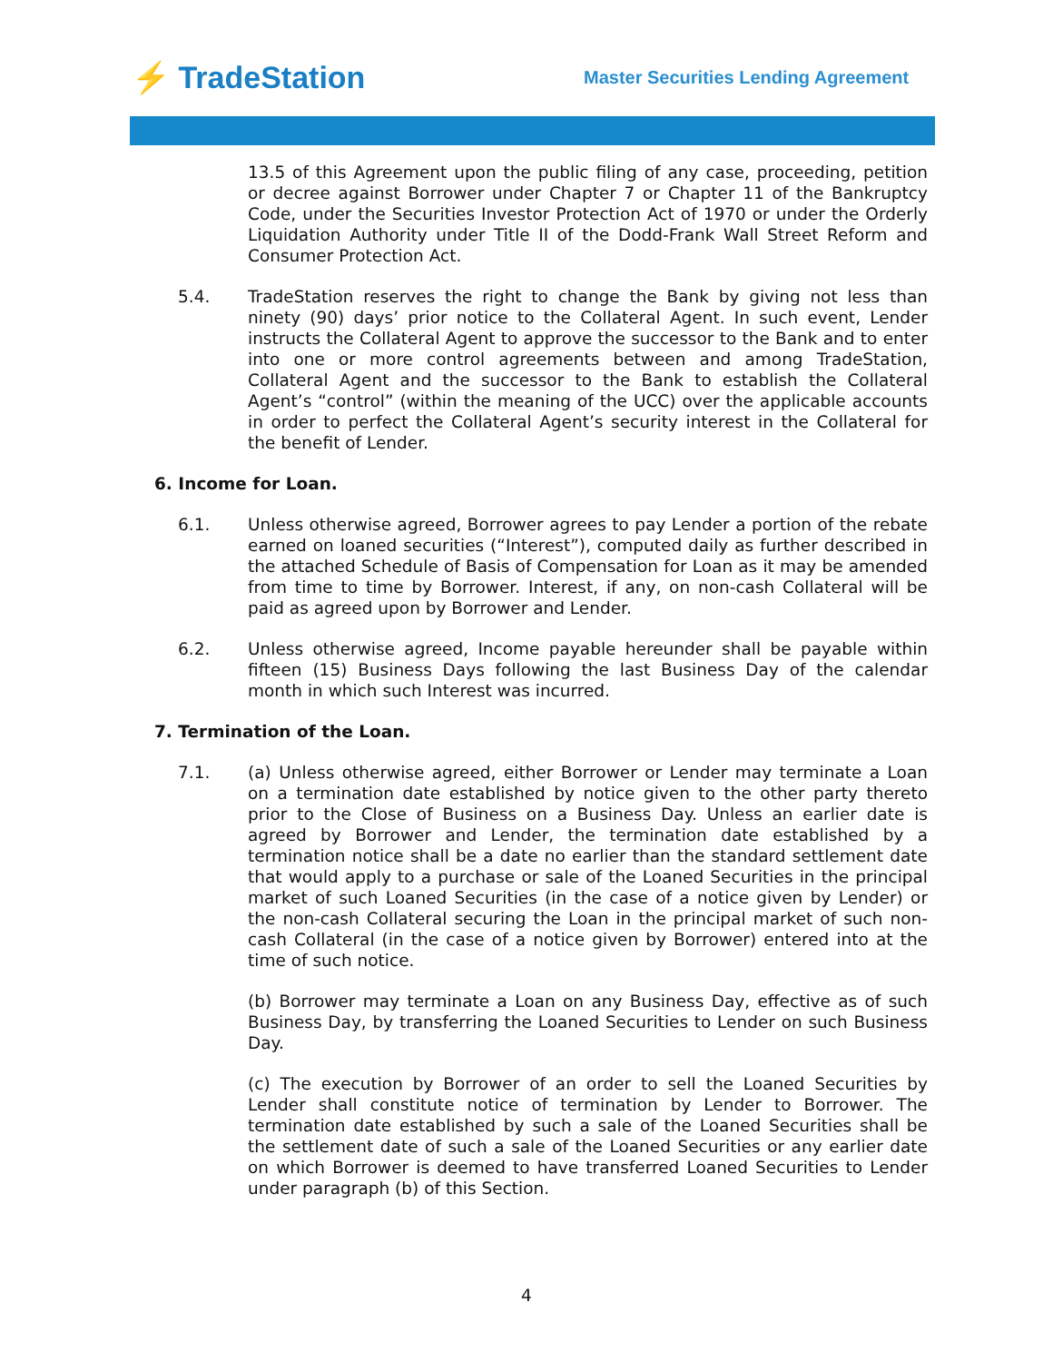⚡ TradeStation
Master Securities Lending Agreement
13.5 of this Agreement upon the public filing of any case, proceeding, petition or decree against Borrower under Chapter 7 or Chapter 11 of the Bankruptcy Code, under the Securities Investor Protection Act of 1970 or under the Orderly Liquidation Authority under Title II of the Dodd-Frank Wall Street Reform and Consumer Protection Act.
5.4. TradeStation reserves the right to change the Bank by giving not less than ninety (90) days’ prior notice to the Collateral Agent. In such event, Lender instructs the Collateral Agent to approve the successor to the Bank and to enter into one or more control agreements between and among TradeStation, Collateral Agent and the successor to the Bank to establish the Collateral Agent’s “control” (within the meaning of the UCC) over the applicable accounts in order to perfect the Collateral Agent’s security interest in the Collateral for the benefit of Lender.
6. Income for Loan.
6.1. Unless otherwise agreed, Borrower agrees to pay Lender a portion of the rebate earned on loaned securities (“Interest”), computed daily as further described in the attached Schedule of Basis of Compensation for Loan as it may be amended from time to time by Borrower. Interest, if any, on non-cash Collateral will be paid as agreed upon by Borrower and Lender.
6.2. Unless otherwise agreed, Income payable hereunder shall be payable within fifteen (15) Business Days following the last Business Day of the calendar month in which such Interest was incurred.
7. Termination of the Loan.
7.1. (a) Unless otherwise agreed, either Borrower or Lender may terminate a Loan on a termination date established by notice given to the other party thereto prior to the Close of Business on a Business Day. Unless an earlier date is agreed by Borrower and Lender, the termination date established by a termination notice shall be a date no earlier than the standard settlement date that would apply to a purchase or sale of the Loaned Securities in the principal market of such Loaned Securities (in the case of a notice given by Lender) or the non-cash Collateral securing the Loan in the principal market of such non-cash Collateral (in the case of a notice given by Borrower) entered into at the time of such notice.
(b) Borrower may terminate a Loan on any Business Day, effective as of such Business Day, by transferring the Loaned Securities to Lender on such Business Day.
(c) The execution by Borrower of an order to sell the Loaned Securities by Lender shall constitute notice of termination by Lender to Borrower. The termination date established by such a sale of the Loaned Securities shall be the settlement date of such a sale of the Loaned Securities or any earlier date on which Borrower is deemed to have transferred Loaned Securities to Lender under paragraph (b) of this Section.
4